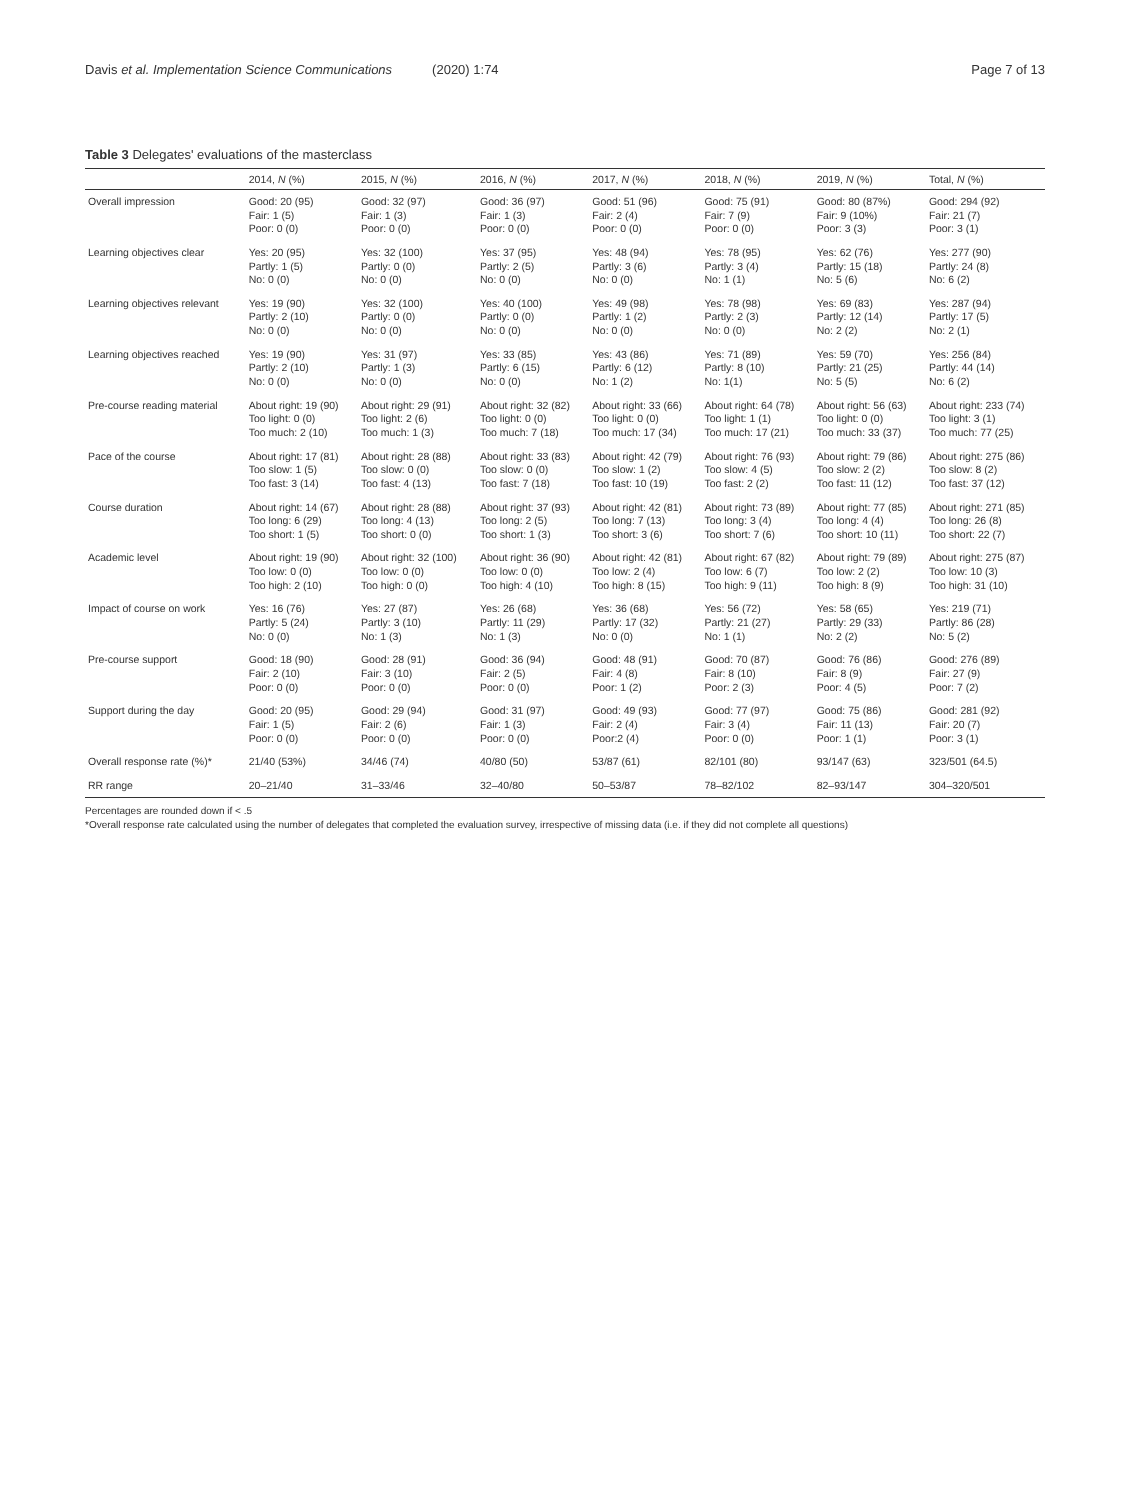Davis et al. Implementation Science Communications (2020) 1:74 Page 7 of 13
Table 3 Delegates' evaluations of the masterclass
| | 2014, N (%) | 2015, N (%) | 2016, N (%) | 2017, N (%) | 2018, N (%) | 2019, N (%) | Total, N (%) |
| --- | --- | --- | --- | --- | --- | --- | --- |
| Overall impression | Good: 20 (95) Fair: 1 (5) Poor: 0 (0) | Good: 32 (97) Fair: 1 (3) Poor: 0 (0) | Good: 36 (97) Fair: 1 (3) Poor: 0 (0) | Good: 51 (96) Fair: 2 (4) Poor: 0 (0) | Good: 75 (91) Fair: 7 (9) Poor: 0 (0) | Good: 80 (87%) Fair: 9 (10%) Poor: 3 (3) | Good: 294 (92) Fair: 21 (7) Poor: 3 (1) |
| Learning objectives clear | Yes: 20 (95) Partly: 1 (5) No: 0 (0) | Yes: 32 (100) Partly: 0 (0) No: 0 (0) | Yes: 37 (95) Partly: 2 (5) No: 0 (0) | Yes: 48 (94) Partly: 3 (6) No: 0 (0) | Yes: 78 (95) Partly: 3 (4) No: 1 (1) | Yes: 62 (76) Partly: 15 (18) No: 5 (6) | Yes: 277 (90) Partly: 24 (8) No: 6 (2) |
| Learning objectives relevant | Yes: 19 (90) Partly: 2 (10) No: 0 (0) | Yes: 32 (100) Partly: 0 (0) No: 0 (0) | Yes: 40 (100) Partly: 0 (0) No: 0 (0) | Yes: 49 (98) Partly: 1 (2) No: 0 (0) | Yes: 78 (98) Partly: 2 (3) No: 0 (0) | Yes: 69 (83) Partly: 12 (14) No: 2 (2) | Yes: 287 (94) Partly: 17 (5) No: 2 (1) |
| Learning objectives reached | Yes: 19 (90) Partly: 2 (10) No: 0 (0) | Yes: 31 (97) Partly: 1 (3) No: 0 (0) | Yes: 33 (85) Partly: 6 (15) No: 0 (0) | Yes: 43 (86) Partly: 6 (12) No: 1 (2) | Yes: 71 (89) Partly: 8 (10) No: 1(1) | Yes: 59 (70) Partly: 21 (25) No: 5 (5) | Yes: 256 (84) Partly: 44 (14) No: 6 (2) |
| Pre-course reading material | About right: 19 (90) Too light: 0 (0) Too much: 2 (10) | About right: 29 (91) Too light: 2 (6) Too much: 1 (3) | About right: 32 (82) Too light: 0 (0) Too much: 7 (18) | About right: 33 (66) Too light: 0 (0) Too much: 17 (34) | About right: 64 (78) Too light: 1 (1) Too much: 17 (21) | About right: 56 (63) Too light: 0 (0) Too much: 33 (37) | About right: 233 (74) Too light: 3 (1) Too much: 77 (25) |
| Pace of the course | About right: 17 (81) Too slow: 1 (5) Too fast: 3 (14) | About right: 28 (88) Too slow: 0 (0) Too fast: 4 (13) | About right: 33 (83) Too slow: 0 (0) Too fast: 7 (18) | About right: 42 (79) Too slow: 1 (2) Too fast: 10 (19) | About right: 76 (93) Too slow: 4 (5) Too fast: 2 (2) | About right: 79 (86) Too slow: 2 (2) Too fast: 11 (12) | About right: 275 (86) Too slow: 8 (2) Too fast: 37 (12) |
| Course duration | About right: 14 (67) Too long: 6 (29) Too short: 1 (5) | About right: 28 (88) Too long: 4 (13) Too short: 0 (0) | About right: 37 (93) Too long: 2 (5) Too short: 1 (3) | About right: 42 (81) Too long: 7 (13) Too short: 3 (6) | About right: 73 (89) Too long: 3 (4) Too short: 7 (6) | About right: 77 (85) Too long: 4 (4) Too short: 10 (11) | About right: 271 (85) Too long: 26 (8) Too short: 22 (7) |
| Academic level | About right: 19 (90) Too low: 0 (0) Too high: 2 (10) | About right: 32 (100) Too low: 0 (0) Too high: 0 (0) | About right: 36 (90) Too low: 0 (0) Too high: 4 (10) | About right: 42 (81) Too low: 2 (4) Too high: 8 (15) | About right: 67 (82) Too low: 6 (7) Too high: 9 (11) | About right: 79 (89) Too low: 2 (2) Too high: 8 (9) | About right: 275 (87) Too low: 10 (3) Too high: 31 (10) |
| Impact of course on work | Yes: 16 (76) Partly: 5 (24) No: 0 (0) | Yes: 27 (87) Partly: 3 (10) No: 1 (3) | Yes: 26 (68) Partly: 11 (29) No: 1 (3) | Yes: 36 (68) Partly: 17 (32) No: 0 (0) | Yes: 56 (72) Partly: 21 (27) No: 1 (1) | Yes: 58 (65) Partly: 29 (33) No: 2 (2) | Yes: 219 (71) Partly: 86 (28) No: 5 (2) |
| Pre-course support | Good: 18 (90) Fair: 2 (10) Poor: 0 (0) | Good: 28 (91) Fair: 3 (10) Poor: 0 (0) | Good: 36 (94) Fair: 2 (5) Poor: 0 (0) | Good: 48 (91) Fair: 4 (8) Poor: 1 (2) | Good: 70 (87) Fair: 8 (10) Poor: 2 (3) | Good: 76 (86) Fair: 8 (9) Poor: 4 (5) | Good: 276 (89) Fair: 27 (9) Poor: 7 (2) |
| Support during the day | Good: 20 (95) Fair: 1 (5) Poor: 0 (0) | Good: 29 (94) Fair: 2 (6) Poor: 0 (0) | Good: 31 (97) Fair: 1 (3) Poor: 0 (0) | Good: 49 (93) Fair: 2 (4) Poor:2 (4) | Good: 77 (97) Fair: 3 (4) Poor: 0 (0) | Good: 75 (86) Fair: 11 (13) Poor: 1 (1) | Good: 281 (92) Fair: 20 (7) Poor: 3 (1) |
| Overall response rate (%)* | 21/40 (53%) | 34/46 (74) | 40/80 (50) | 53/87 (61) | 82/101 (80) | 93/147 (63) | 323/501 (64.5) |
| RR range | 20–21/40 | 31–33/46 | 32–40/80 | 50–53/87 | 78–82/102 | 82–93/147 | 304–320/501 |
Percentages are rounded down if < .5
*Overall response rate calculated using the number of delegates that completed the evaluation survey, irrespective of missing data (i.e. if they did not complete all questions)